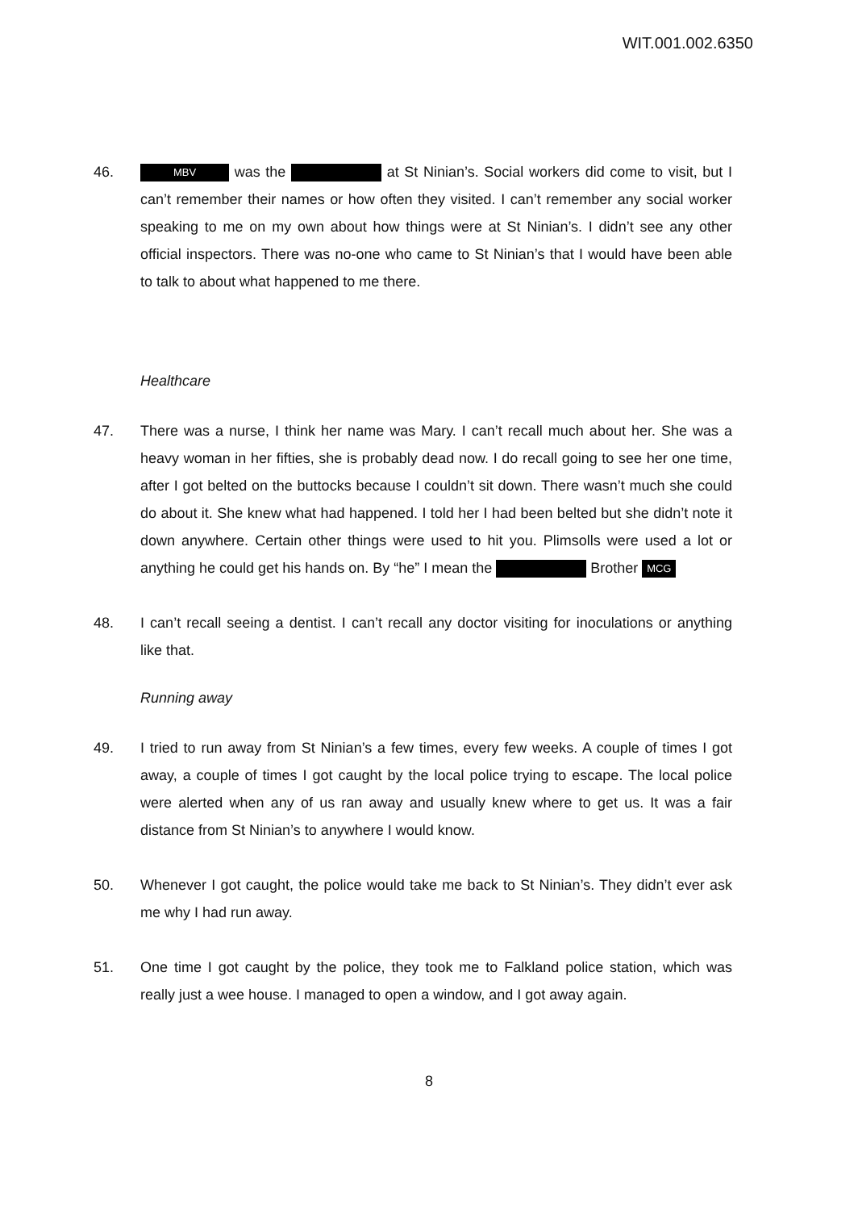WIT.001.002.6350
46.
MBV was the at St Ninian’s. Social workers did come to visit, but I can’t remember their names or how often they visited. I can’t remember any social worker speaking to me on my own about how things were at St Ninian’s. I didn’t see any other official inspectors. There was no-one who came to St Ninian’s that I would have been able to talk to about what happened to me there.
Healthcare
47. There was a nurse, I think her name was Mary. I can’t recall much about her. She was a heavy woman in her fifties, she is probably dead now. I do recall going to see her one time, after I got belted on the buttocks because I couldn’t sit down. There wasn’t much she could do about it. She knew what had happened. I told her I had been belted but she didn’t note it down anywhere. Certain other things were used to hit you. Plimsolls were used a lot or anything he could get his hands on. By “he” I mean the Brother MCG
48. I can’t recall seeing a dentist. I can’t recall any doctor visiting for inoculations or anything like that.
Running away
49. I tried to run away from St Ninian’s a few times, every few weeks. A couple of times I got away, a couple of times I got caught by the local police trying to escape. The local police were alerted when any of us ran away and usually knew where to get us. It was a fair distance from St Ninian’s to anywhere I would know.
50. Whenever I got caught, the police would take me back to St Ninian’s. They didn’t ever ask me why I had run away.
51. One time I got caught by the police, they took me to Falkland police station, which was really just a wee house. I managed to open a window, and I got away again.
8